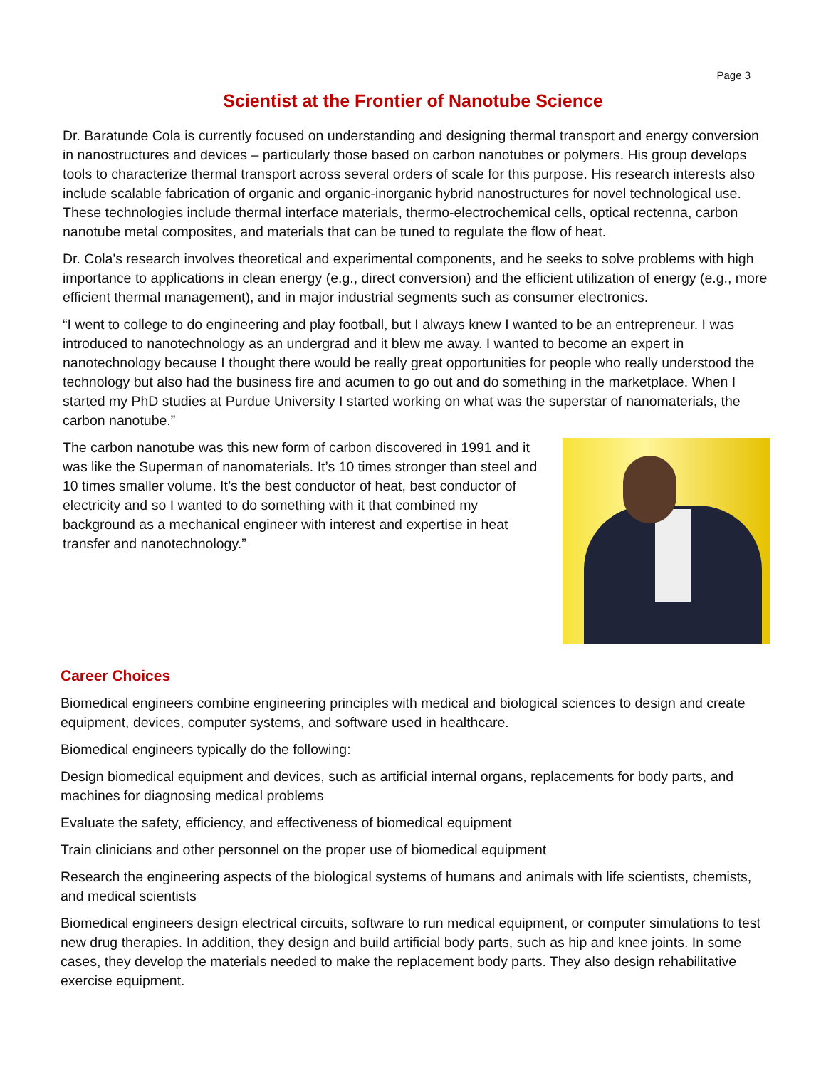Page 3
Scientist at the Frontier of Nanotube Science
Dr. Baratunde Cola is currently focused on understanding and designing thermal transport and energy conversion in nanostructures and devices – particularly those based on carbon nanotubes or polymers. His group develops tools to characterize thermal transport across several orders of scale for this purpose. His research interests also include scalable fabrication of organic and organic-inorganic hybrid nanostructures for novel technological use. These technologies include thermal interface materials, thermo-electrochemical cells, optical rectenna, carbon nanotube metal composites, and materials that can be tuned to regulate the flow of heat.
Dr. Cola's research involves theoretical and experimental components, and he seeks to solve problems with high importance to applications in clean energy (e.g., direct conversion) and the efficient utilization of energy (e.g., more efficient thermal management), and in major industrial segments such as consumer electronics.
“I went to college to do engineering and play football, but I always knew I wanted to be an entrepreneur. I was introduced to nanotechnology as an undergrad and it blew me away. I wanted to become an expert in nanotechnology because I thought there would be really great opportunities for people who really understood the technology but also had the business fire and acumen to go out and do something in the marketplace. When I started my PhD studies at Purdue University I started working on what was the superstar of nanomaterials, the carbon nanotube.”
The carbon nanotube was this new form of carbon discovered in 1991 and it was like the Superman of nanomaterials. It’s 10 times stronger than steel and 10 times smaller volume. It’s the best conductor of heat, best conductor of electricity and so I wanted to do something with it that combined my background as a mechanical engineer with interest and expertise in heat transfer and nanotechnology.”
Career Choices
Biomedical engineers combine engineering principles with medical and biological sciences to design and create equipment, devices, computer systems, and software used in healthcare.
Biomedical engineers typically do the following:
Design biomedical equipment and devices, such as artificial internal organs, replacements for body parts, and machines for diagnosing medical problems
Evaluate the safety, efficiency, and effectiveness of biomedical equipment
Train clinicians and other personnel on the proper use of biomedical equipment
Research the engineering aspects of the biological systems of humans and animals with life scientists, chemists, and medical scientists
Biomedical engineers design electrical circuits, software to run medical equipment, or computer simulations to test new drug therapies. In addition, they design and build artificial body parts, such as hip and knee joints. In some cases, they develop the materials needed to make the replacement body parts. They also design rehabilitative exercise equipment.